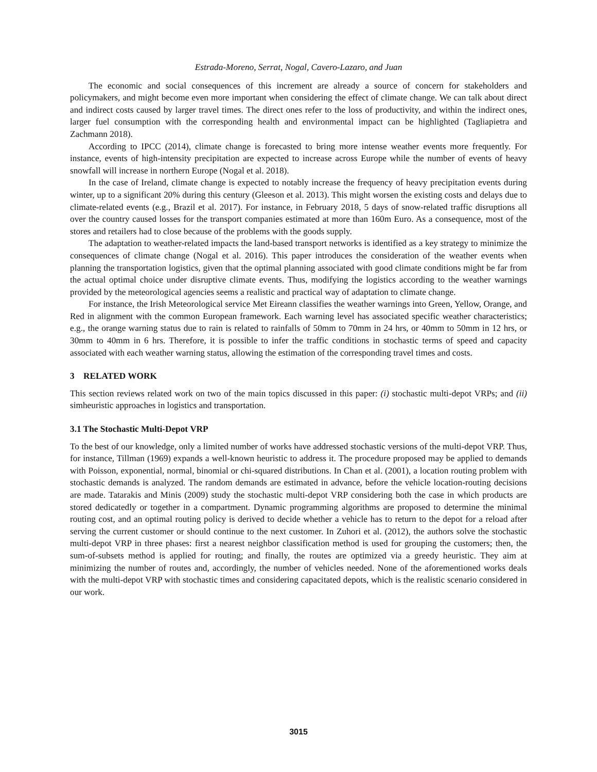Estrada-Moreno, Serrat, Nogal, Cavero-Lazaro, and Juan
The economic and social consequences of this increment are already a source of concern for stakeholders and policymakers, and might become even more important when considering the effect of climate change. We can talk about direct and indirect costs caused by larger travel times. The direct ones refer to the loss of productivity, and within the indirect ones, larger fuel consumption with the corresponding health and environmental impact can be highlighted (Tagliapietra and Zachmann 2018).
According to IPCC (2014), climate change is forecasted to bring more intense weather events more frequently. For instance, events of high-intensity precipitation are expected to increase across Europe while the number of events of heavy snowfall will increase in northern Europe (Nogal et al. 2018).
In the case of Ireland, climate change is expected to notably increase the frequency of heavy precipitation events during winter, up to a significant 20% during this century (Gleeson et al. 2013). This might worsen the existing costs and delays due to climate-related events (e.g., Brazil et al. 2017). For instance, in February 2018, 5 days of snow-related traffic disruptions all over the country caused losses for the transport companies estimated at more than 160m Euro. As a consequence, most of the stores and retailers had to close because of the problems with the goods supply.
The adaptation to weather-related impacts the land-based transport networks is identified as a key strategy to minimize the consequences of climate change (Nogal et al. 2016). This paper introduces the consideration of the weather events when planning the transportation logistics, given that the optimal planning associated with good climate conditions might be far from the actual optimal choice under disruptive climate events. Thus, modifying the logistics according to the weather warnings provided by the meteorological agencies seems a realistic and practical way of adaptation to climate change.
For instance, the Irish Meteorological service Met Eireann classifies the weather warnings into Green, Yellow, Orange, and Red in alignment with the common European framework. Each warning level has associated specific weather characteristics; e.g., the orange warning status due to rain is related to rainfalls of 50mm to 70mm in 24 hrs, or 40mm to 50mm in 12 hrs, or 30mm to 40mm in 6 hrs. Therefore, it is possible to infer the traffic conditions in stochastic terms of speed and capacity associated with each weather warning status, allowing the estimation of the corresponding travel times and costs.
3 RELATED WORK
This section reviews related work on two of the main topics discussed in this paper: (i) stochastic multi-depot VRPs; and (ii) simheuristic approaches in logistics and transportation.
3.1 The Stochastic Multi-Depot VRP
To the best of our knowledge, only a limited number of works have addressed stochastic versions of the multi-depot VRP. Thus, for instance, Tillman (1969) expands a well-known heuristic to address it. The procedure proposed may be applied to demands with Poisson, exponential, normal, binomial or chi-squared distributions. In Chan et al. (2001), a location routing problem with stochastic demands is analyzed. The random demands are estimated in advance, before the vehicle location-routing decisions are made. Tatarakis and Minis (2009) study the stochastic multi-depot VRP considering both the case in which products are stored dedicatedly or together in a compartment. Dynamic programming algorithms are proposed to determine the minimal routing cost, and an optimal routing policy is derived to decide whether a vehicle has to return to the depot for a reload after serving the current customer or should continue to the next customer. In Zuhori et al. (2012), the authors solve the stochastic multi-depot VRP in three phases: first a nearest neighbor classification method is used for grouping the customers; then, the sum-of-subsets method is applied for routing; and finally, the routes are optimized via a greedy heuristic. They aim at minimizing the number of routes and, accordingly, the number of vehicles needed. None of the aforementioned works deals with the multi-depot VRP with stochastic times and considering capacitated depots, which is the realistic scenario considered in our work.
3015